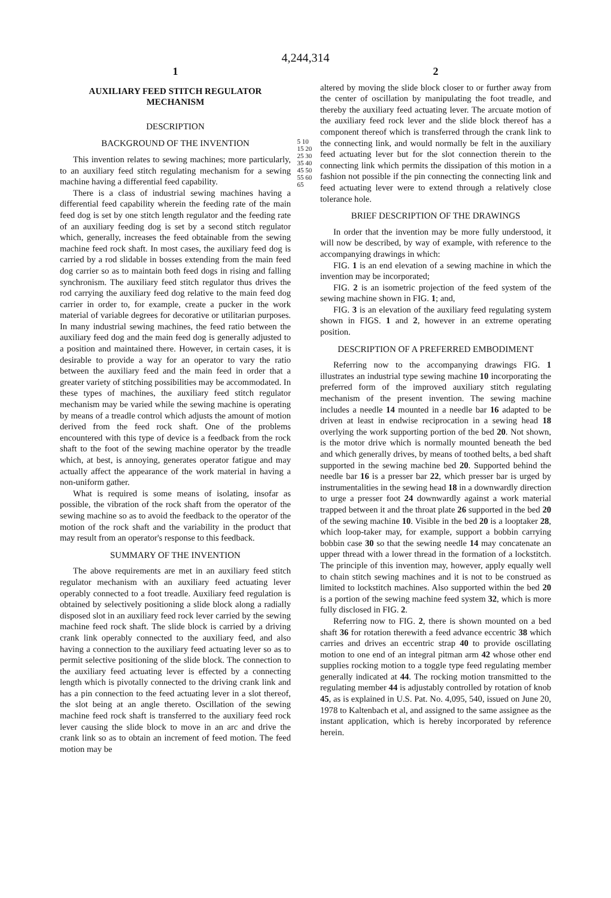4,244,314
1
AUXILIARY FEED STITCH REGULATOR MECHANISM
DESCRIPTION
BACKGROUND OF THE INVENTION
This invention relates to sewing machines; more particularly, to an auxiliary feed stitch regulating mechanism for a sewing machine having a differential feed capability.
There is a class of industrial sewing machines having a differential feed capability wherein the feeding rate of the main feed dog is set by one stitch length regulator and the feeding rate of an auxiliary feeding dog is set by a second stitch regulator which, generally, increases the feed obtainable from the sewing machine feed rock shaft. In most cases, the auxiliary feed dog is carried by a rod slidable in bosses extending from the main feed dog carrier so as to maintain both feed dogs in rising and falling synchronism. The auxiliary feed stitch regulator thus drives the rod carrying the auxiliary feed dog relative to the main feed dog carrier in order to, for example, create a pucker in the work material of variable degrees for decorative or utilitarian purposes. In many industrial sewing machines, the feed ratio between the auxiliary feed dog and the main feed dog is generally adjusted to a position and maintained there. However, in certain cases, it is desirable to provide a way for an operator to vary the ratio between the auxiliary feed and the main feed in order that a greater variety of stitching possibilities may be accommodated. In these types of machines, the auxiliary feed stitch regulator mechanism may be varied while the sewing machine is operating by means of a treadle control which adjusts the amount of motion derived from the feed rock shaft. One of the problems encountered with this type of device is a feedback from the rock shaft to the foot of the sewing machine operator by the treadle which, at best, is annoying, generates operator fatigue and may actually affect the appearance of the work material in having a non-uniform gather.
What is required is some means of isolating, insofar as possible, the vibration of the rock shaft from the operator of the sewing machine so as to avoid the feedback to the operator of the motion of the rock shaft and the variability in the product that may result from an operator's response to this feedback.
SUMMARY OF THE INVENTION
The above requirements are met in an auxiliary feed stitch regulator mechanism with an auxiliary feed actuating lever operably connected to a foot treadle. Auxiliary feed regulation is obtained by selectively positioning a slide block along a radially disposed slot in an auxiliary feed rock lever carried by the sewing machine feed rock shaft. The slide block is carried by a driving crank link operably connected to the auxiliary feed, and also having a connection to the auxiliary feed actuating lever so as to permit selective positioning of the slide block. The connection to the auxiliary feed actuating lever is effected by a connecting length which is pivotally connected to the driving crank link and has a pin connection to the feed actuating lever in a slot thereof, the slot being at an angle thereto. Oscillation of the sewing machine feed rock shaft is transferred to the auxiliary feed rock lever causing the slide block to move in an arc and drive the crank link so as to obtain an increment of feed motion. The feed motion may be
5 10 15 20 25 30 35 40 45 50 55 60 65
2
altered by moving the slide block closer to or further away from the center of oscillation by manipulating the foot treadle, and thereby the auxiliary feed actuating lever. The arcuate motion of the auxiliary feed rock lever and the slide block thereof has a component thereof which is transferred through the crank link to the connecting link, and would normally be felt in the auxiliary feed actuating lever but for the slot connection therein to the connecting link which permits the dissipation of this motion in a fashion not possible if the pin connecting the connecting link and feed actuating lever were to extend through a relatively close tolerance hole.
BRIEF DESCRIPTION OF THE DRAWINGS
In order that the invention may be more fully understood, it will now be described, by way of example, with reference to the accompanying drawings in which:
FIG. 1 is an end elevation of a sewing machine in which the invention may be incorporated;
FIG. 2 is an isometric projection of the feed system of the sewing machine shown in FIG. 1; and,
FIG. 3 is an elevation of the auxiliary feed regulating system shown in FIGS. 1 and 2, however in an extreme operating position.
DESCRIPTION OF A PREFERRED EMBODIMENT
Referring now to the accompanying drawings FIG. 1 illustrates an industrial type sewing machine 10 incorporating the preferred form of the improved auxiliary stitch regulating mechanism of the present invention. The sewing machine includes a needle 14 mounted in a needle bar 16 adapted to be driven at least in endwise reciprocation in a sewing head 18 overlying the work supporting portion of the bed 20. Not shown, is the motor drive which is normally mounted beneath the bed and which generally drives, by means of toothed belts, a bed shaft supported in the sewing machine bed 20. Supported behind the needle bar 16 is a presser bar 22, which presser bar is urged by instrumentalities in the sewing head 18 in a downwardly direction to urge a presser foot 24 downwardly against a work material trapped between it and the throat plate 26 supported in the bed 20 of the sewing machine 10. Visible in the bed 20 is a looptaker 28, which loop-taker may, for example, support a bobbin carrying bobbin case 30 so that the sewing needle 14 may concatenate an upper thread with a lower thread in the formation of a lockstitch. The principle of this invention may, however, apply equally well to chain stitch sewing machines and it is not to be construed as limited to lockstitch machines. Also supported within the bed 20 is a portion of the sewing machine feed system 32, which is more fully disclosed in FIG. 2.
Referring now to FIG. 2, there is shown mounted on a bed shaft 36 for rotation therewith a feed advance eccentric 38 which carries and drives an eccentric strap 40 to provide oscillating motion to one end of an integral pitman arm 42 whose other end supplies rocking motion to a toggle type feed regulating member generally indicated at 44. The rocking motion transmitted to the regulating member 44 is adjustably controlled by rotation of knob 45, as is explained in U.S. Pat. No. 4,095, 540, issued on June 20, 1978 to Kaltenbach et al, and assigned to the same assignee as the instant application, which is hereby incorporated by reference herein.